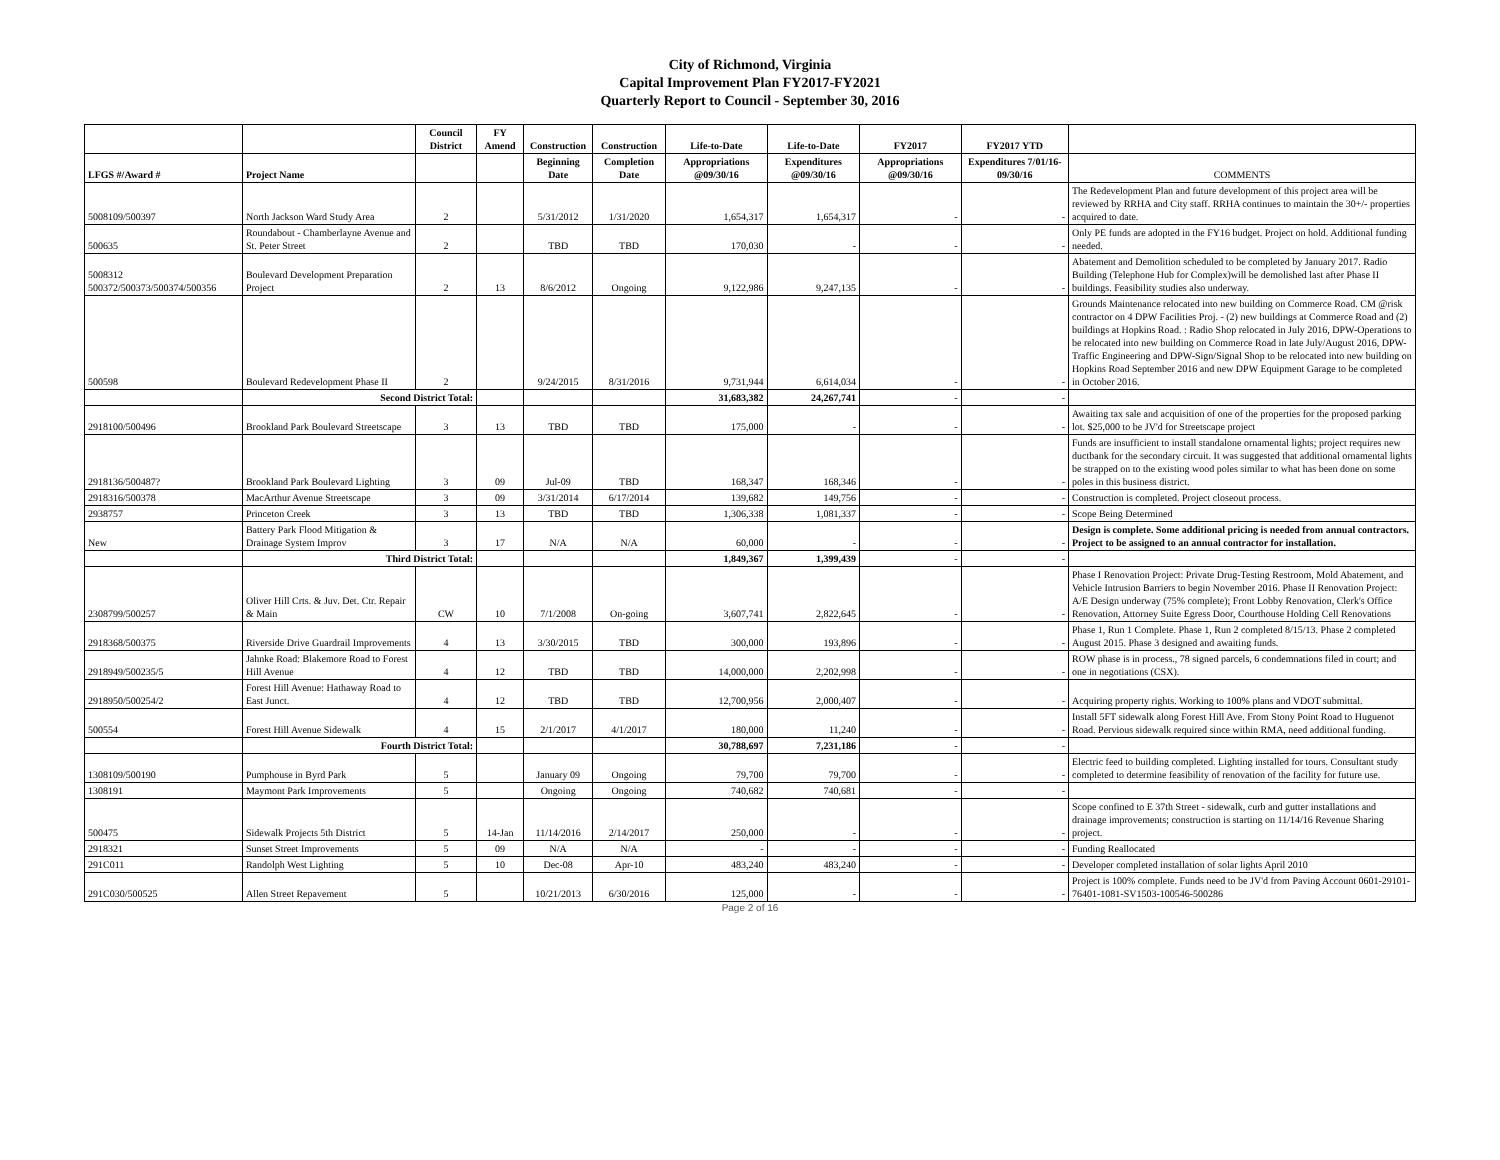City of Richmond, Virginia
Capital Improvement Plan FY2017-FY2021
Quarterly Report to Council - September 30, 2016
| | | Council District | FY Amend | Construction | Construction | Life-to-Date | Life-to-Date | FY2017 | FY2017 YTD | |
| --- | --- | --- | --- | --- | --- | --- | --- | --- | --- | --- |
| LFGS #/Award # | Project Name | | | Beginning Date | Completion Date | Appropriations @09/30/16 | Expenditures @09/30/16 | Appropriations @09/30/16 | Expenditures 7/01/16-09/30/16 | COMMENTS |
| 5008109/500397 | North Jackson Ward Study Area | 2 | | 5/31/2012 | 1/31/2020 | 1,654,317 | 1,654,317 | - | - | The Redevelopment Plan and future development of this project area will be reviewed by RRHA and City staff. RRHA continues to maintain the 30+/- properties acquired to date. |
| 500635 | Roundabout - Chamberlayne Avenue and St. Peter Street | 2 | | TBD | TBD | 170,030 | - | - | - | Only PE funds are adopted in the FY16 budget. Project on hold. Additional funding needed. |
| 5008312 500372/500373/500374/500356 | Boulevard Development Preparation Project | 2 | 13 | 8/6/2012 | Ongoing | 9,122,986 | 9,247,135 | - | - | Abatement and Demolition scheduled to be completed by January 2017. Radio Building (Telephone Hub for Complex)will be demolished last after Phase II buildings. Feasibility studies also underway. |
| 500598 | Boulevard Redevelopment Phase II | 2 | | 9/24/2015 | 8/31/2016 | 9,731,944 | 6,614,034 | - | - | Grounds Maintenance relocated into new building on Commerce Road. CM @risk contractor on 4 DPW Facilities Proj. - (2) new buildings at Commerce Road and (2) buildings at Hopkins Road. : Radio Shop relocated in July 2016, DPW-Operations to be relocated into new building on Commerce Road in late July/August 2016, DPW-Traffic Engineering and DPW-Sign/Signal Shop to be relocated into new building on Hopkins Road September 2016 and new DPW Equipment Garage to be completed in October 2016. |
| | Second District Total: | | | | | 31,683,382 | 24,267,741 | - | - | |
| 2918100/500496 | Brookland Park Boulevard Streetscape | 3 | 13 | TBD | TBD | 175,000 | - | - | - | Awaiting tax sale and acquisition of one of the properties for the proposed parking lot. $25,000 to be JV'd for Streetscape project |
| 2918136/500487? | Brookland Park Boulevard Lighting | 3 | 09 | Jul-09 | TBD | 168,347 | 168,346 | - | - | Funds are insufficient to install standalone ornamental lights; project requires new ductbank for the secondary circuit. It was suggested that additional ornamental lights be strapped on to the existing wood poles similar to what has been done on some poles in this business district. |
| 2918316/500378 | MacArthur Avenue Streetscape | 3 | 09 | 3/31/2014 | 6/17/2014 | 139,682 | 149,756 | - | - | Construction is completed. Project closeout process. |
| 2938757 | Princeton Creek | 3 | 13 | TBD | TBD | 1,306,338 | 1,081,337 | - | - | Scope Being Determined |
| New | Battery Park Flood Mitigation & Drainage System Improv | 3 | 17 | N/A | N/A | 60,000 | - | - | - | Design is complete. Some additional pricing is needed from annual contractors. Project to be assigned to an annual contractor for installation. |
| | Third District Total: | | | | | 1,849,367 | 1,399,439 | - | - | |
| 2308799/500257 | Oliver Hill Crts. & Juv. Det. Ctr. Repair & Main | CW | 10 | 7/1/2008 | On-going | 3,607,741 | 2,822,645 | - | - | Phase I Renovation Project: Private Drug-Testing Restroom, Mold Abatement, and Vehicle Intrusion Barriers to begin November 2016. Phase II Renovation Project: A/E Design underway (75% complete); Front Lobby Renovation, Clerk's Office Renovation, Attorney Suite Egress Door, Courthouse Holding Cell Renovations |
| 2918368/500375 | Riverside Drive Guardrail Improvements | 4 | 13 | 3/30/2015 | TBD | 300,000 | 193,896 | - | - | Phase 1, Run 1 Complete. Phase 1, Run 2 completed 8/15/13. Phase 2 completed August 2015. Phase 3 designed and awaiting funds. |
| 2918949/500235/5 | Jahnke Road: Blakemore Road to Forest Hill Avenue | 4 | 12 | TBD | TBD | 14,000,000 | 2,202,998 | - | - | ROW phase is in process., 78 signed parcels, 6 condemnations filed in court; and one in negotiations (CSX). |
| 2918950/500254/2 | Forest Hill Avenue: Hathaway Road to East Junct. | 4 | 12 | TBD | TBD | 12,700,956 | 2,000,407 | - | - | Acquiring property rights. Working to 100% plans and VDOT submittal. |
| 500554 | Forest Hill Avenue Sidewalk | 4 | 15 | 2/1/2017 | 4/1/2017 | 180,000 | 11,240 | - | - | Install 5FT sidewalk along Forest Hill Ave. From Stony Point Road to Huguenot Road. Pervious sidewalk required since within RMA, need additional funding. |
| | Fourth District Total: | | | | | 30,788,697 | 7,231,186 | - | - | |
| 1308109/500190 | Pumphouse in Byrd Park | 5 | | January 09 | Ongoing | 79,700 | 79,700 | - | - | Electric feed to building completed. Lighting installed for tours. Consultant study completed to determine feasibility of renovation of the facility for future use. |
| 1308191 | Maymont Park Improvements | 5 | | Ongoing | Ongoing | 740,682 | 740,681 | - | - | |
| 500475 | Sidewalk Projects 5th District | 5 | 14-Jan | 11/14/2016 | 2/14/2017 | 250,000 | - | - | - | Scope confined to E 37th Street - sidewalk, curb and gutter installations and drainage improvements; construction is starting on 11/14/16 Revenue Sharing project. |
| 2918321 | Sunset Street Improvements | 5 | 09 | N/A | N/A | - | - | - | - | Funding Reallocated |
| 291C011 | Randolph West Lighting | 5 | 10 | Dec-08 | Apr-10 | 483,240 | 483,240 | - | - | Developer completed installation of solar lights April 2010 |
| 291C030/500525 | Allen Street Repavement | 5 | | 10/21/2013 | 6/30/2016 | 125,000 | - | - | - | Project is 100% complete. Funds need to be JV'd from Paving Account 0601-29101-76401-1081-SV1503-100546-500286 |
Page 2 of 16